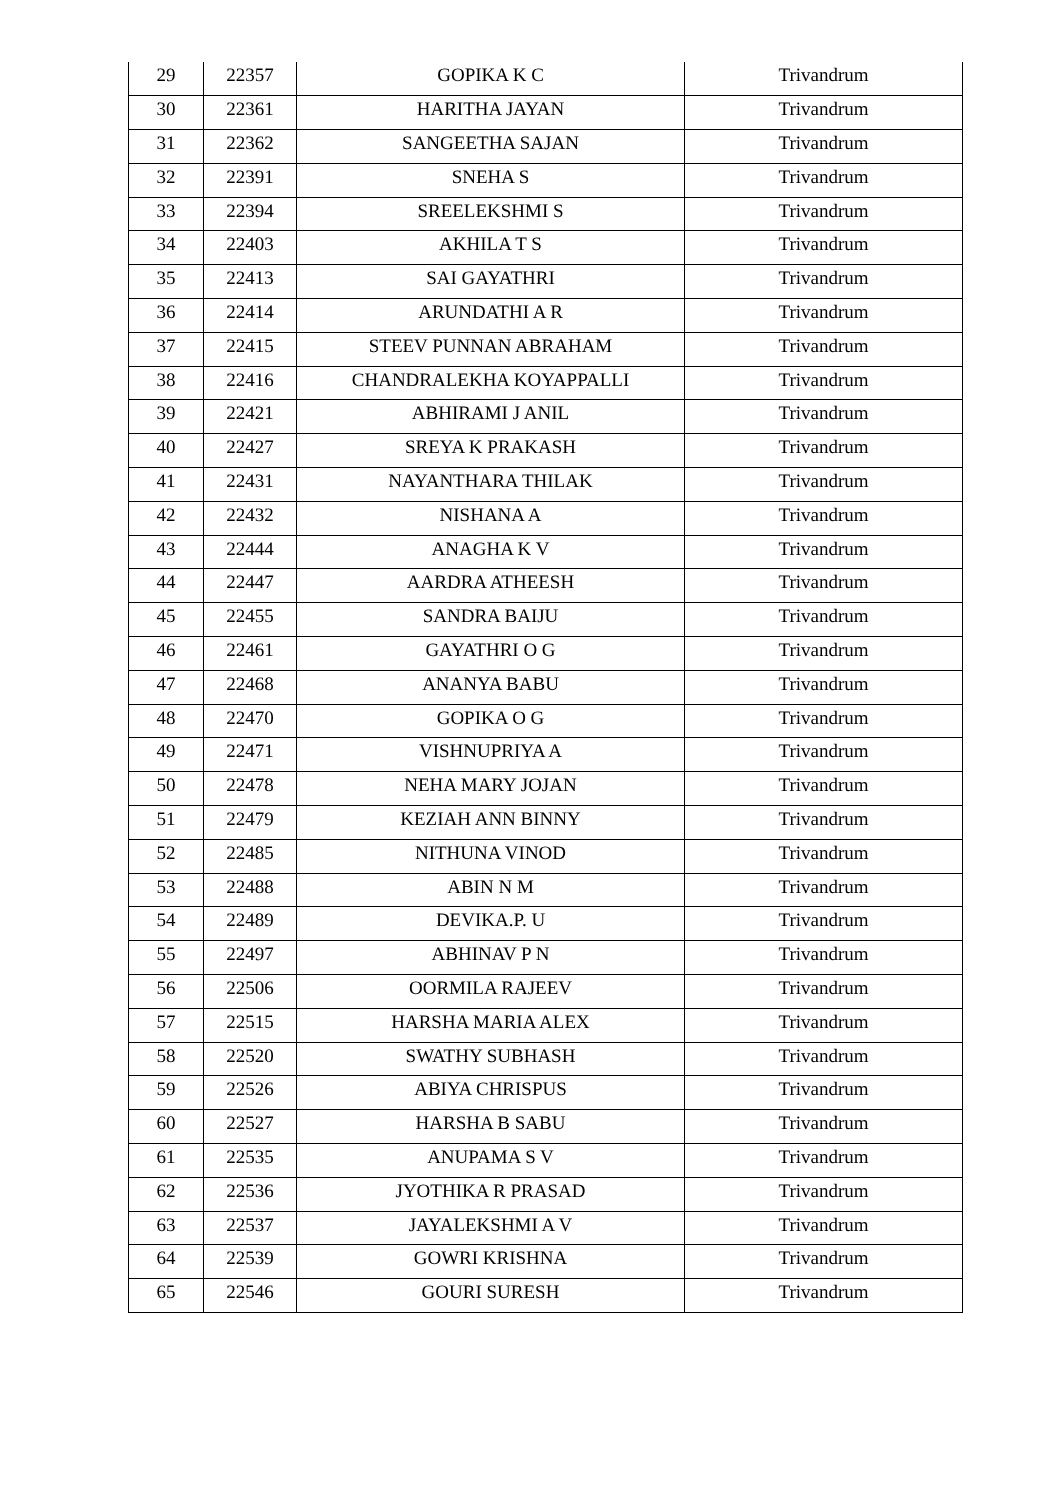| 29 | 22357 | GOPIKA K C | Trivandrum |
| 30 | 22361 | HARITHA JAYAN | Trivandrum |
| 31 | 22362 | SANGEETHA SAJAN | Trivandrum |
| 32 | 22391 | SNEHA S | Trivandrum |
| 33 | 22394 | SREELEKSHMI S | Trivandrum |
| 34 | 22403 | AKHILA T S | Trivandrum |
| 35 | 22413 | SAI GAYATHRI | Trivandrum |
| 36 | 22414 | ARUNDATHI A R | Trivandrum |
| 37 | 22415 | STEEV PUNNAN ABRAHAM | Trivandrum |
| 38 | 22416 | CHANDRALEKHA KOYAPPALLI | Trivandrum |
| 39 | 22421 | ABHIRAMI J ANIL | Trivandrum |
| 40 | 22427 | SREYA K PRAKASH | Trivandrum |
| 41 | 22431 | NAYANTHARA THILAK | Trivandrum |
| 42 | 22432 | NISHANA A | Trivandrum |
| 43 | 22444 | ANAGHA K V | Trivandrum |
| 44 | 22447 | AARDRA ATHEESH | Trivandrum |
| 45 | 22455 | SANDRA BAIJU | Trivandrum |
| 46 | 22461 | GAYATHRI O G | Trivandrum |
| 47 | 22468 | ANANYA BABU | Trivandrum |
| 48 | 22470 | GOPIKA O G | Trivandrum |
| 49 | 22471 | VISHNUPRIYA A | Trivandrum |
| 50 | 22478 | NEHA MARY JOJAN | Trivandrum |
| 51 | 22479 | KEZIAH ANN BINNY | Trivandrum |
| 52 | 22485 | NITHUNA VINOD | Trivandrum |
| 53 | 22488 | ABIN N M | Trivandrum |
| 54 | 22489 | DEVIKA.P. U | Trivandrum |
| 55 | 22497 | ABHINAV P N | Trivandrum |
| 56 | 22506 | OORMILA RAJEEV | Trivandrum |
| 57 | 22515 | HARSHA MARIA ALEX | Trivandrum |
| 58 | 22520 | SWATHY SUBHASH | Trivandrum |
| 59 | 22526 | ABIYA CHRISPUS | Trivandrum |
| 60 | 22527 | HARSHA B SABU | Trivandrum |
| 61 | 22535 | ANUPAMA S V | Trivandrum |
| 62 | 22536 | JYOTHIKA R PRASAD | Trivandrum |
| 63 | 22537 | JAYALEKSHMI A V | Trivandrum |
| 64 | 22539 | GOWRI KRISHNA | Trivandrum |
| 65 | 22546 | GOURI SURESH | Trivandrum |